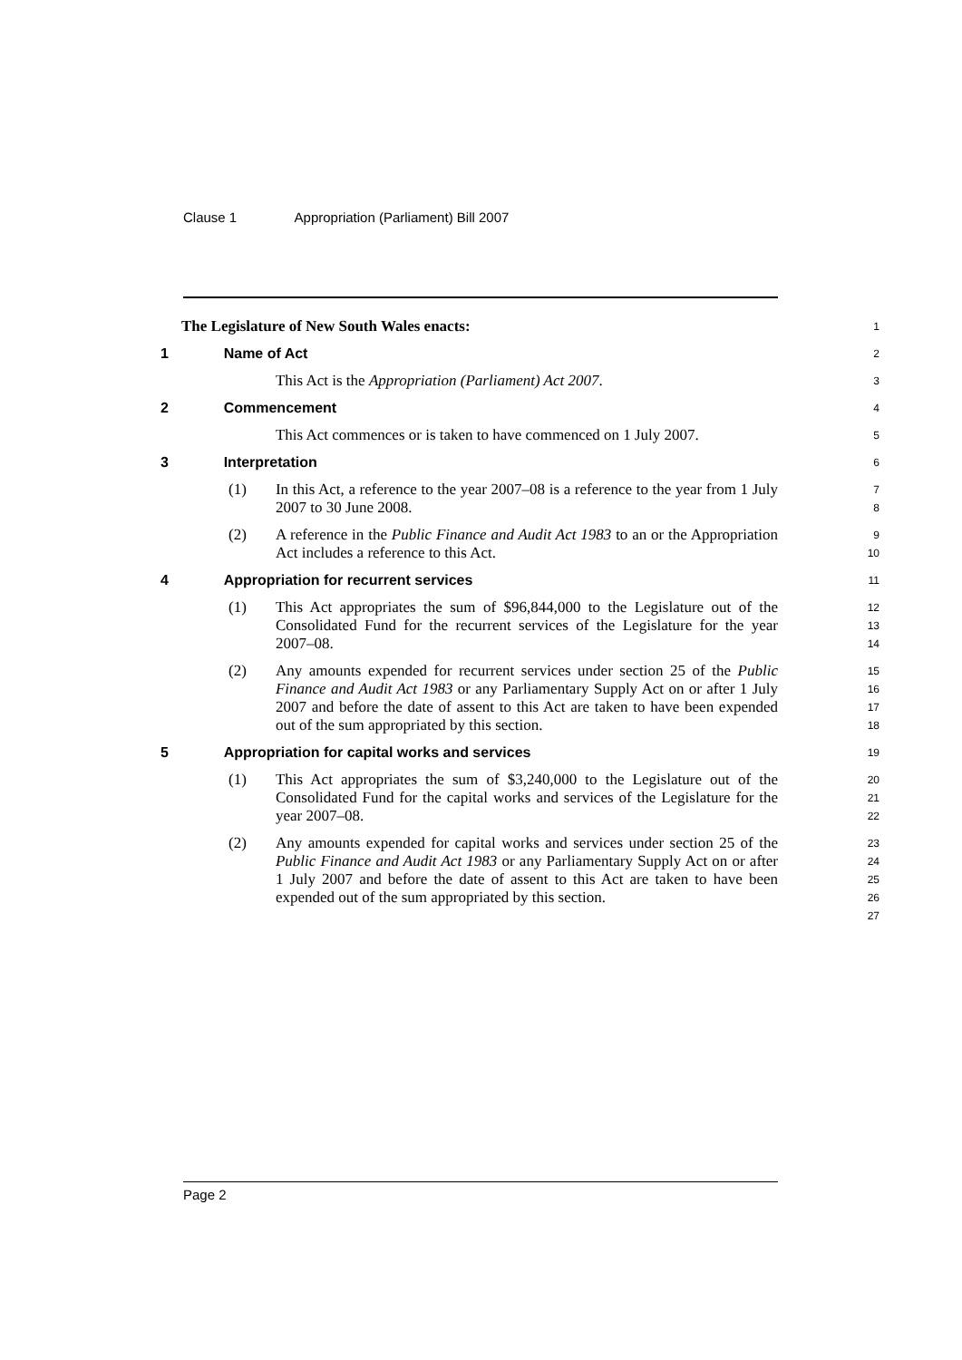Clause 1 Appropriation (Parliament) Bill 2007
The Legislature of New South Wales enacts:
1
1 Name of Act
2
This Act is the Appropriation (Parliament) Act 2007.
3
2 Commencement
4
This Act commences or is taken to have commenced on 1 July 2007.
5
3 Interpretation
6
(1) In this Act, a reference to the year 2007–08 is a reference to the year from 1 July 2007 to 30 June 2008.
7
8
(2) A reference in the Public Finance and Audit Act 1983 to an or the Appropriation Act includes a reference to this Act.
9
10
4 Appropriation for recurrent services
11
(1) This Act appropriates the sum of $96,844,000 to the Legislature out of the Consolidated Fund for the recurrent services of the Legislature for the year 2007–08.
12
13
14
(2) Any amounts expended for recurrent services under section 25 of the Public Finance and Audit Act 1983 or any Parliamentary Supply Act on or after 1 July 2007 and before the date of assent to this Act are taken to have been expended out of the sum appropriated by this section.
15
16
17
18
5 Appropriation for capital works and services
19
(1) This Act appropriates the sum of $3,240,000 to the Legislature out of the Consolidated Fund for the capital works and services of the Legislature for the year 2007–08.
20
21
22
(2) Any amounts expended for capital works and services under section 25 of the Public Finance and Audit Act 1983 or any Parliamentary Supply Act on or after 1 July 2007 and before the date of assent to this Act are taken to have been expended out of the sum appropriated by this section.
23
24
25
26
27
Page 2